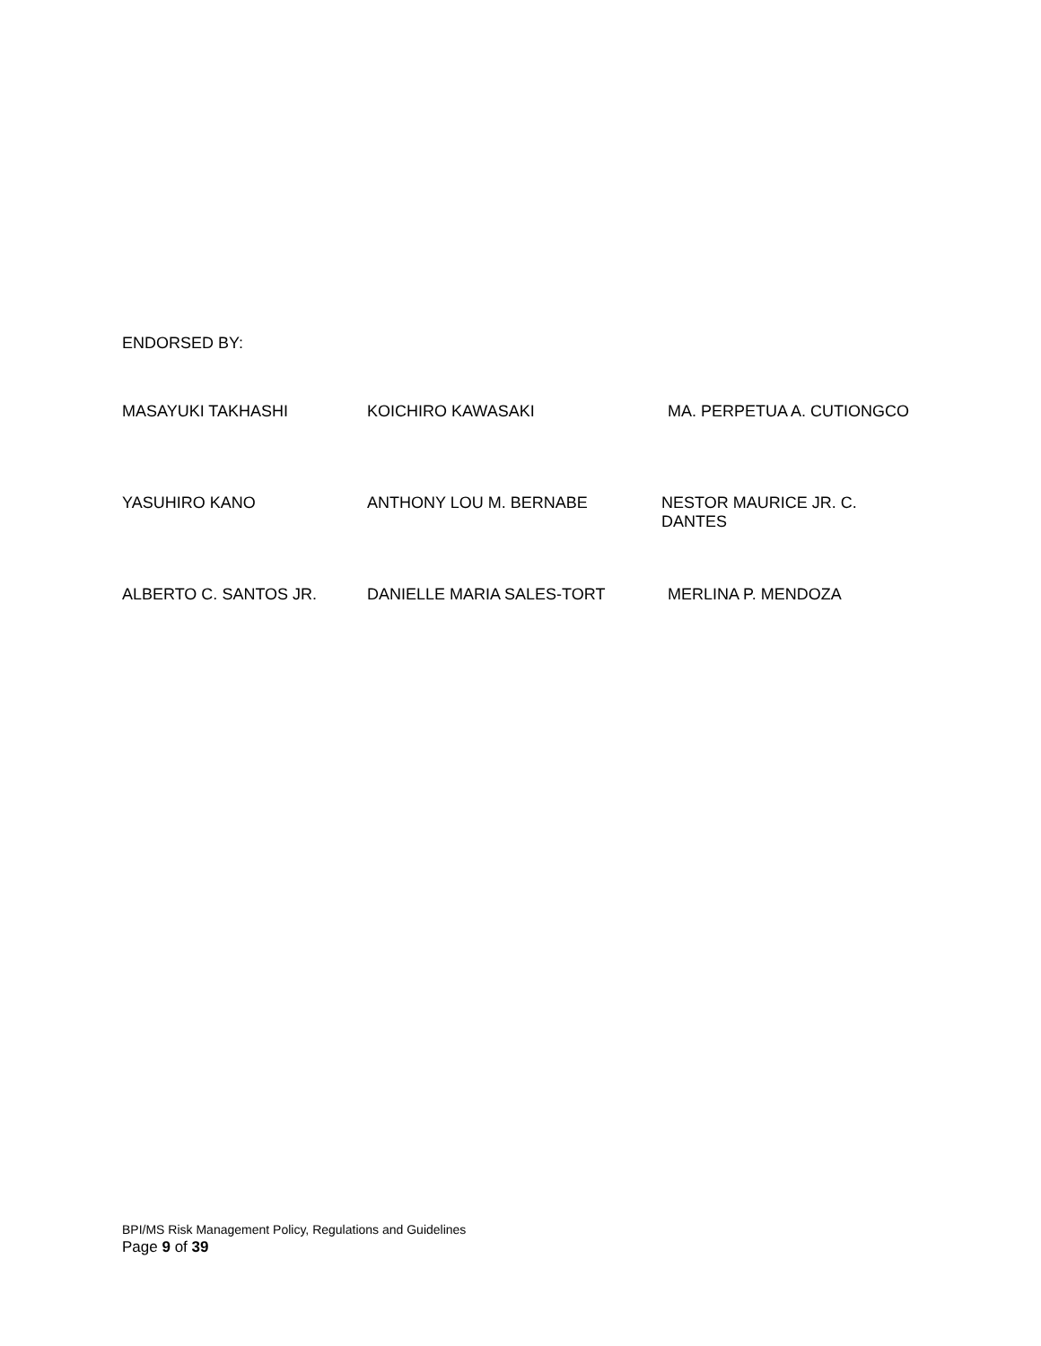ENDORSED BY:
MASAYUKI TAKHASHI KOICHIRO KAWASAKI MA. PERPETUA A. CUTIONGCO
YASUHIRO KANO ANTHONY LOU M. BERNABE NESTOR MAURICE JR. C. DANTES
ALBERTO C. SANTOS JR. DANIELLE MARIA SALES-TORT MERLINA P. MENDOZA
BPI/MS Risk Management Policy, Regulations and Guidelines
Page 9 of 39